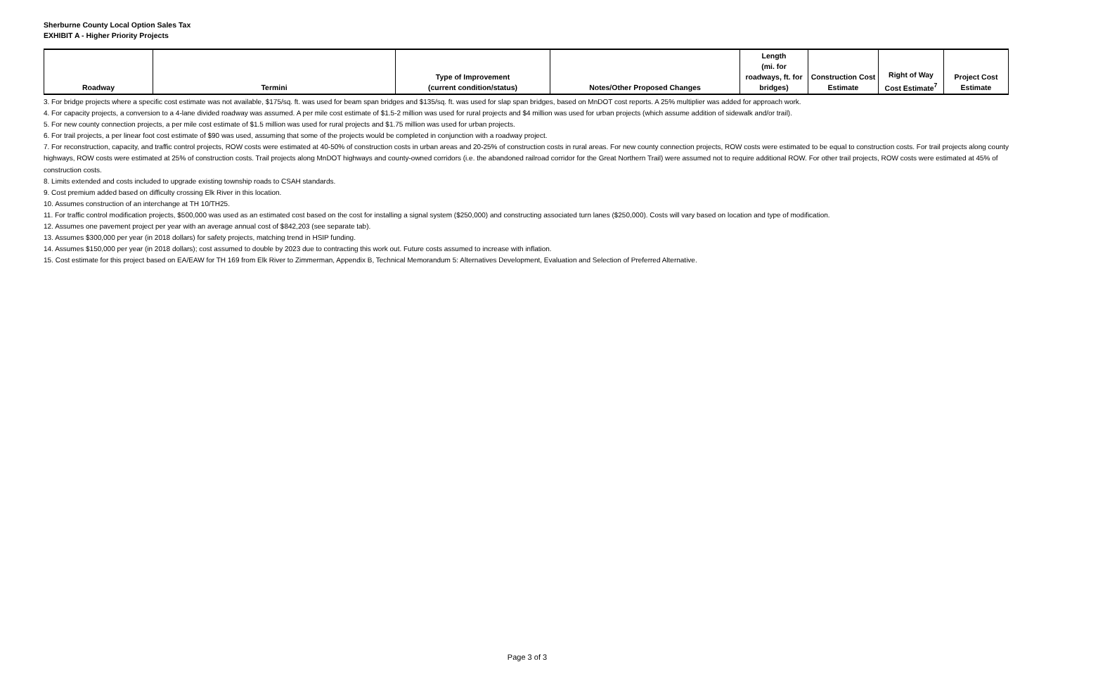Sherburne County Local Option Sales Tax
EXHIBIT A - Higher Priority Projects
| Roadway | Termini | Type of Improvement (current condition/status) | Notes/Other Proposed Changes | Length (mi. for roadways, ft. for bridges) | Construction Cost Estimate | Right of Way Cost Estimate<sup>7</sup> | Project Cost Estimate |
| --- | --- | --- | --- | --- | --- | --- | --- |
3. For bridge projects where a specific cost estimate was not available, $175/sq. ft. was used for beam span bridges and $135/sq. ft. was used for slap span bridges, based on MnDOT cost reports. A 25% multiplier was added for approach work.
4. For capacity projects, a conversion to a 4-lane divided roadway was assumed. A per mile cost estimate of $1.5-2 million was used for rural projects and $4 million was used for urban projects (which assume addition of sidewalk and/or trail).
5. For new county connection projects, a per mile cost estimate of $1.5 million was used for rural projects and $1.75 million was used for urban projects.
6. For trail projects, a per linear foot cost estimate of $90 was used, assuming that some of the projects would be completed in conjunction with a roadway project.
7. For reconstruction, capacity, and traffic control projects, ROW costs were estimated at 40-50% of construction costs in urban areas and 20-25% of construction costs in rural areas. For new county connection projects, ROW costs were estimated to be equal to construction costs. For trail projects along county highways, ROW costs were estimated at 25% of construction costs. Trail projects along MnDOT highways and county-owned corridors (i.e. the abandoned railroad corridor for the Great Northern Trail) were assumed not to require additional ROW. For other trail projects, ROW costs were estimated at 45% of construction costs.
8. Limits extended and costs included to upgrade existing township roads to CSAH standards.
9. Cost premium added based on difficulty crossing Elk River in this location.
10. Assumes construction of an interchange at TH 10/TH25.
11. For traffic control modification projects, $500,000 was used as an estimated cost based on the cost for installing a signal system ($250,000) and constructing associated turn lanes ($250,000). Costs will vary based on location and type of modification.
12. Assumes one pavement project per year with an average annual cost of $842,203 (see separate tab).
13. Assumes $300,000 per year (in 2018 dollars) for safety projects, matching trend in HSIP funding.
14. Assumes $150,000 per year (in 2018 dollars); cost assumed to double by 2023 due to contracting this work out. Future costs assumed to increase with inflation.
15. Cost estimate for this project based on EA/EAW for TH 169 from Elk River to Zimmerman, Appendix B, Technical Memorandum 5: Alternatives Development, Evaluation and Selection of Preferred Alternative.
Page 3 of 3